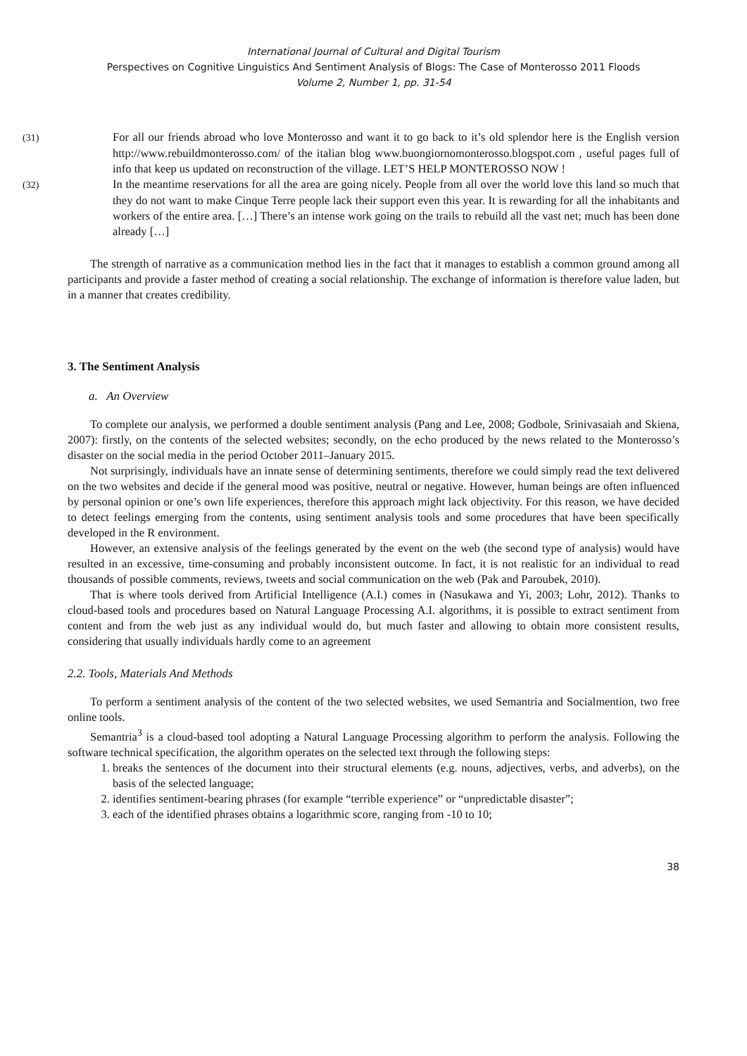International Journal of Cultural and Digital Tourism
Perspectives on Cognitive Linguistics And Sentiment Analysis of Blogs: The Case of Monterosso 2011 Floods
Volume 2, Number 1, pp. 31-54
(31) For all our friends abroad who love Monterosso and want it to go back to it’s old splendor here is the English version http://www.rebuildmonterosso.com/ of the italian blog www.buongiornomonterosso.blogspot.com , useful pages full of info that keep us updated on reconstruction of the village. LET’S HELP MONTEROSSO NOW !
(32) In the meantime reservations for all the area are going nicely. People from all over the world love this land so much that they do not want to make Cinque Terre people lack their support even this year. It is rewarding for all the inhabitants and workers of the entire area. […] There’s an intense work going on the trails to rebuild all the vast net; much has been done already […]
The strength of narrative as a communication method lies in the fact that it manages to establish a common ground among all participants and provide a faster method of creating a social relationship. The exchange of information is therefore value laden, but in a manner that creates credibility.
3. The Sentiment Analysis
a. An Overview
To complete our analysis, we performed a double sentiment analysis (Pang and Lee, 2008; Godbole, Srinivasaiah and Skiena, 2007): firstly, on the contents of the selected websites; secondly, on the echo produced by the news related to the Monterosso’s disaster on the social media in the period October 2011–January 2015.
Not surprisingly, individuals have an innate sense of determining sentiments, therefore we could simply read the text delivered on the two websites and decide if the general mood was positive, neutral or negative. However, human beings are often influenced by personal opinion or one’s own life experiences, therefore this approach might lack objectivity. For this reason, we have decided to detect feelings emerging from the contents, using sentiment analysis tools and some procedures that have been specifically developed in the R environment.
However, an extensive analysis of the feelings generated by the event on the web (the second type of analysis) would have resulted in an excessive, time-consuming and probably inconsistent outcome. In fact, it is not realistic for an individual to read thousands of possible comments, reviews, tweets and social communication on the web (Pak and Paroubek, 2010).
That is where tools derived from Artificial Intelligence (A.I.) comes in (Nasukawa and Yi, 2003; Lohr, 2012). Thanks to cloud-based tools and procedures based on Natural Language Processing A.I. algorithms, it is possible to extract sentiment from content and from the web just as any individual would do, but much faster and allowing to obtain more consistent results, considering that usually individuals hardly come to an agreement
2.2. Tools, Materials And Methods
To perform a sentiment analysis of the content of the two selected websites, we used Semantria and Socialmention, two free online tools.
Semantria<sup>3</sup> is a cloud-based tool adopting a Natural Language Processing algorithm to perform the analysis. Following the software technical specification, the algorithm operates on the selected text through the following steps:
1. breaks the sentences of the document into their structural elements (e.g. nouns, adjectives, verbs, and adverbs), on the basis of the selected language;
2. identifies sentiment-bearing phrases (for example “terrible experience” or “unpredictable disaster”;
3. each of the identified phrases obtains a logarithmic score, ranging from -10 to 10;
38